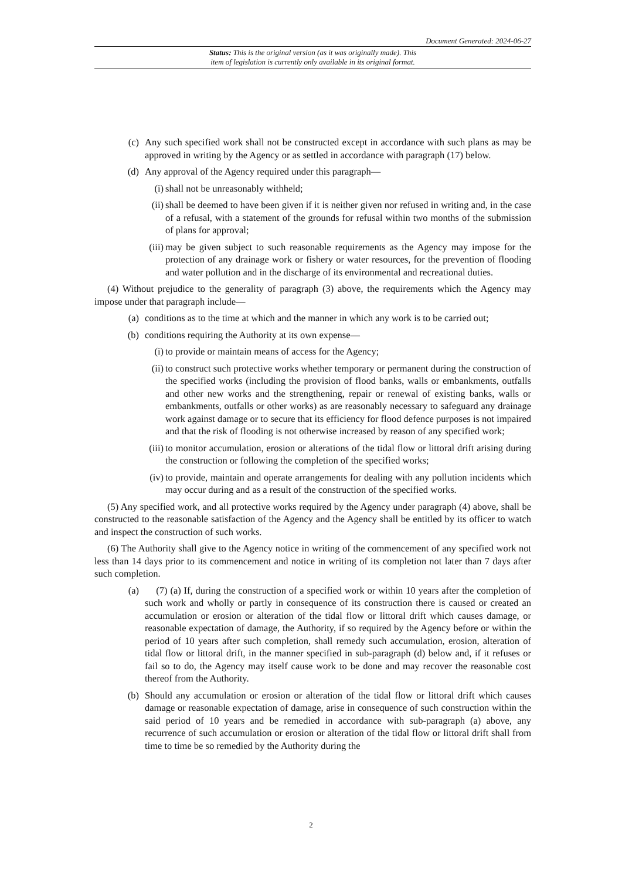Document Generated: 2024-06-27
Status: This is the original version (as it was originally made). This
item of legislation is currently only available in its original format.
(c) Any such specified work shall not be constructed except in accordance with such plans as may be approved in writing by the Agency or as settled in accordance with paragraph (17) below.
(d) Any approval of the Agency required under this paragraph—
(i) shall not be unreasonably withheld;
(ii) shall be deemed to have been given if it is neither given nor refused in writing and, in the case of a refusal, with a statement of the grounds for refusal within two months of the submission of plans for approval;
(iii) may be given subject to such reasonable requirements as the Agency may impose for the protection of any drainage work or fishery or water resources, for the prevention of flooding and water pollution and in the discharge of its environmental and recreational duties.
(4) Without prejudice to the generality of paragraph (3) above, the requirements which the Agency may impose under that paragraph include—
(a) conditions as to the time at which and the manner in which any work is to be carried out;
(b) conditions requiring the Authority at its own expense—
(i) to provide or maintain means of access for the Agency;
(ii) to construct such protective works whether temporary or permanent during the construction of the specified works (including the provision of flood banks, walls or embankments, outfalls and other new works and the strengthening, repair or renewal of existing banks, walls or embankments, outfalls or other works) as are reasonably necessary to safeguard any drainage work against damage or to secure that its efficiency for flood defence purposes is not impaired and that the risk of flooding is not otherwise increased by reason of any specified work;
(iii) to monitor accumulation, erosion or alterations of the tidal flow or littoral drift arising during the construction or following the completion of the specified works;
(iv) to provide, maintain and operate arrangements for dealing with any pollution incidents which may occur during and as a result of the construction of the specified works.
(5) Any specified work, and all protective works required by the Agency under paragraph (4) above, shall be constructed to the reasonable satisfaction of the Agency and the Agency shall be entitled by its officer to watch and inspect the construction of such works.
(6) The Authority shall give to the Agency notice in writing of the commencement of any specified work not less than 14 days prior to its commencement and notice in writing of its completion not later than 7 days after such completion.
(a) (7) (a) If, during the construction of a specified work or within 10 years after the completion of such work and wholly or partly in consequence of its construction there is caused or created an accumulation or erosion or alteration of the tidal flow or littoral drift which causes damage, or reasonable expectation of damage, the Authority, if so required by the Agency before or within the period of 10 years after such completion, shall remedy such accumulation, erosion, alteration of tidal flow or littoral drift, in the manner specified in sub-paragraph (d) below and, if it refuses or fail so to do, the Agency may itself cause work to be done and may recover the reasonable cost thereof from the Authority.
(b) Should any accumulation or erosion or alteration of the tidal flow or littoral drift which causes damage or reasonable expectation of damage, arise in consequence of such construction within the said period of 10 years and be remedied in accordance with sub-paragraph (a) above, any recurrence of such accumulation or erosion or alteration of the tidal flow or littoral drift shall from time to time be so remedied by the Authority during the
2